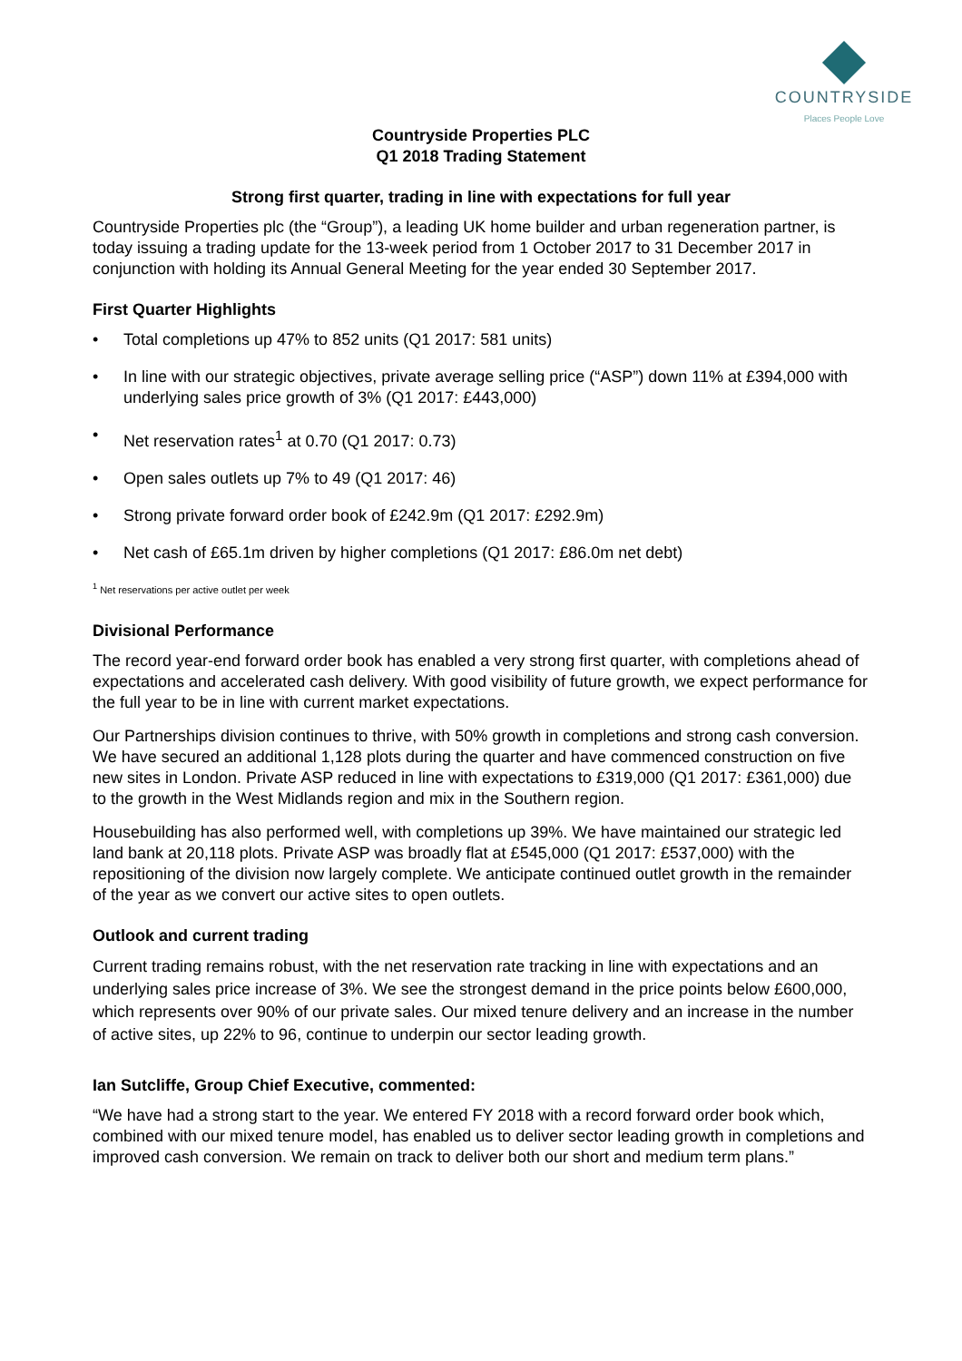COUNTRYSIDE
Places People Love
Countryside Properties PLC
Q1 2018 Trading Statement
Strong first quarter, trading in line with expectations for full year
Countryside Properties plc (the “Group”), a leading UK home builder and urban regeneration partner, is today issuing a trading update for the 13-week period from 1 October 2017 to 31 December 2017 in conjunction with holding its Annual General Meeting for the year ended 30 September 2017.
First Quarter Highlights
• Total completions up 47% to 852 units (Q1 2017: 581 units)
• In line with our strategic objectives, private average selling price (“ASP”) down 11% at £394,000 with underlying sales price growth of 3% (Q1 2017: £443,000)
• Net reservation rates<sup>1</sup> at 0.70 (Q1 2017: 0.73)
• Open sales outlets up 7% to 49 (Q1 2017: 46)
• Strong private forward order book of £242.9m (Q1 2017: £292.9m)
• Net cash of £65.1m driven by higher completions (Q1 2017: £86.0m net debt)
<sup>1</sup> Net reservations per active outlet per week
Divisional Performance
The record year-end forward order book has enabled a very strong first quarter, with completions ahead of expectations and accelerated cash delivery. With good visibility of future growth, we expect performance for the full year to be in line with current market expectations.
Our Partnerships division continues to thrive, with 50% growth in completions and strong cash conversion. We have secured an additional 1,128 plots during the quarter and have commenced construction on five new sites in London. Private ASP reduced in line with expectations to £319,000 (Q1 2017: £361,000) due to the growth in the West Midlands region and mix in the Southern region.
Housebuilding has also performed well, with completions up 39%. We have maintained our strategic led land bank at 20,118 plots. Private ASP was broadly flat at £545,000 (Q1 2017: £537,000) with the repositioning of the division now largely complete. We anticipate continued outlet growth in the remainder of the year as we convert our active sites to open outlets.
Outlook and current trading
Current trading remains robust, with the net reservation rate tracking in line with expectations and an underlying sales price increase of 3%. We see the strongest demand in the price points below £600,000, which represents over 90% of our private sales. Our mixed tenure delivery and an increase in the number of active sites, up 22% to 96, continue to underpin our sector leading growth.
Ian Sutcliffe, Group Chief Executive, commented:
“We have had a strong start to the year. We entered FY 2018 with a record forward order book which, combined with our mixed tenure model, has enabled us to deliver sector leading growth in completions and improved cash conversion. We remain on track to deliver both our short and medium term plans.”